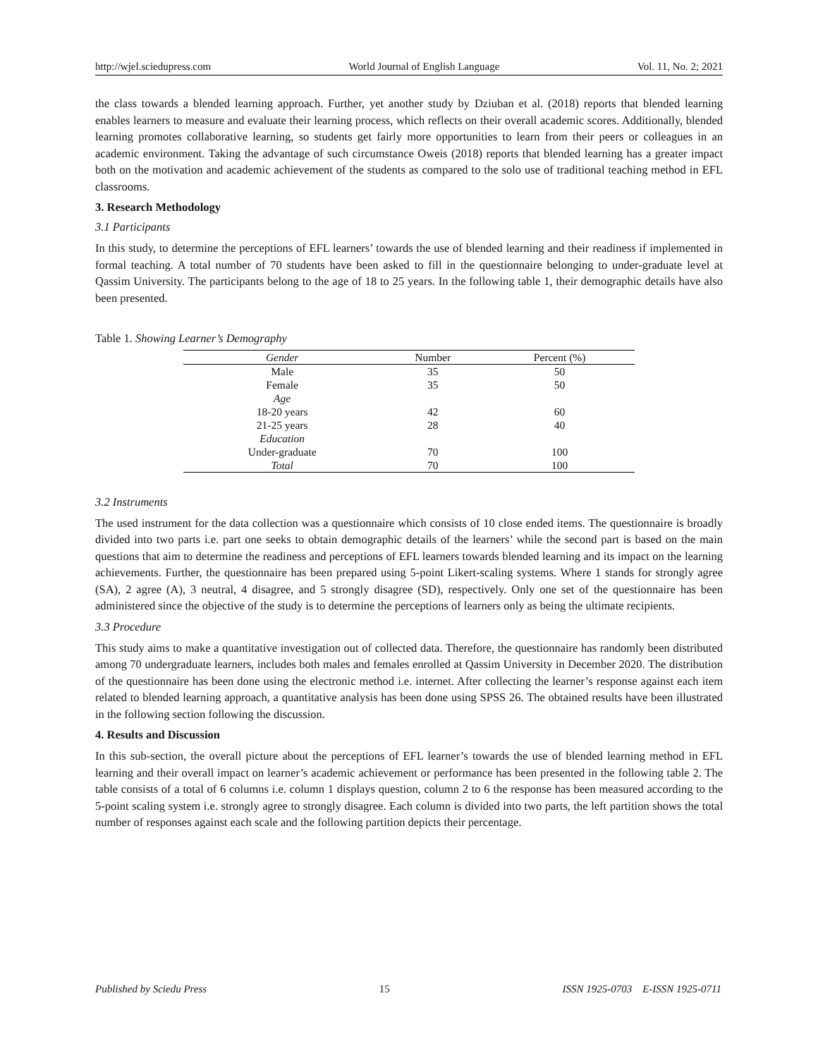http://wjel.sciedupress.com World Journal of English Language Vol. 11, No. 2; 2021
the class towards a blended learning approach. Further, yet another study by Dziuban et al. (2018) reports that blended learning enables learners to measure and evaluate their learning process, which reflects on their overall academic scores. Additionally, blended learning promotes collaborative learning, so students get fairly more opportunities to learn from their peers or colleagues in an academic environment. Taking the advantage of such circumstance Oweis (2018) reports that blended learning has a greater impact both on the motivation and academic achievement of the students as compared to the solo use of traditional teaching method in EFL classrooms.
3. Research Methodology
3.1 Participants
In this study, to determine the perceptions of EFL learners’ towards the use of blended learning and their readiness if implemented in formal teaching. A total number of 70 students have been asked to fill in the questionnaire belonging to under-graduate level at Qassim University. The participants belong to the age of 18 to 25 years. In the following table 1, their demographic details have also been presented.
Table 1. Showing Learner’s Demography
| Gender | Number | Percent (%) |
| --- | --- | --- |
| Male | 35 | 50 |
| Female | 35 | 50 |
| Age | | |
| 18-20 years | 42 | 60 |
| 21-25 years | 28 | 40 |
| Education | | |
| Under-graduate | 70 | 100 |
| Total | 70 | 100 |
3.2 Instruments
The used instrument for the data collection was a questionnaire which consists of 10 close ended items. The questionnaire is broadly divided into two parts i.e. part one seeks to obtain demographic details of the learners’ while the second part is based on the main questions that aim to determine the readiness and perceptions of EFL learners towards blended learning and its impact on the learning achievements. Further, the questionnaire has been prepared using 5-point Likert-scaling systems. Where 1 stands for strongly agree (SA), 2 agree (A), 3 neutral, 4 disagree, and 5 strongly disagree (SD), respectively. Only one set of the questionnaire has been administered since the objective of the study is to determine the perceptions of learners only as being the ultimate recipients.
3.3 Procedure
This study aims to make a quantitative investigation out of collected data. Therefore, the questionnaire has randomly been distributed among 70 undergraduate learners, includes both males and females enrolled at Qassim University in December 2020. The distribution of the questionnaire has been done using the electronic method i.e. internet. After collecting the learner’s response against each item related to blended learning approach, a quantitative analysis has been done using SPSS 26. The obtained results have been illustrated in the following section following the discussion.
4. Results and Discussion
In this sub-section, the overall picture about the perceptions of EFL learner’s towards the use of blended learning method in EFL learning and their overall impact on learner’s academic achievement or performance has been presented in the following table 2. The table consists of a total of 6 columns i.e. column 1 displays question, column 2 to 6 the response has been measured according to the 5-point scaling system i.e. strongly agree to strongly disagree. Each column is divided into two parts, the left partition shows the total number of responses against each scale and the following partition depicts their percentage.
Published by Sciedu Press 15 ISSN 1925-0703 E-ISSN 1925-0711